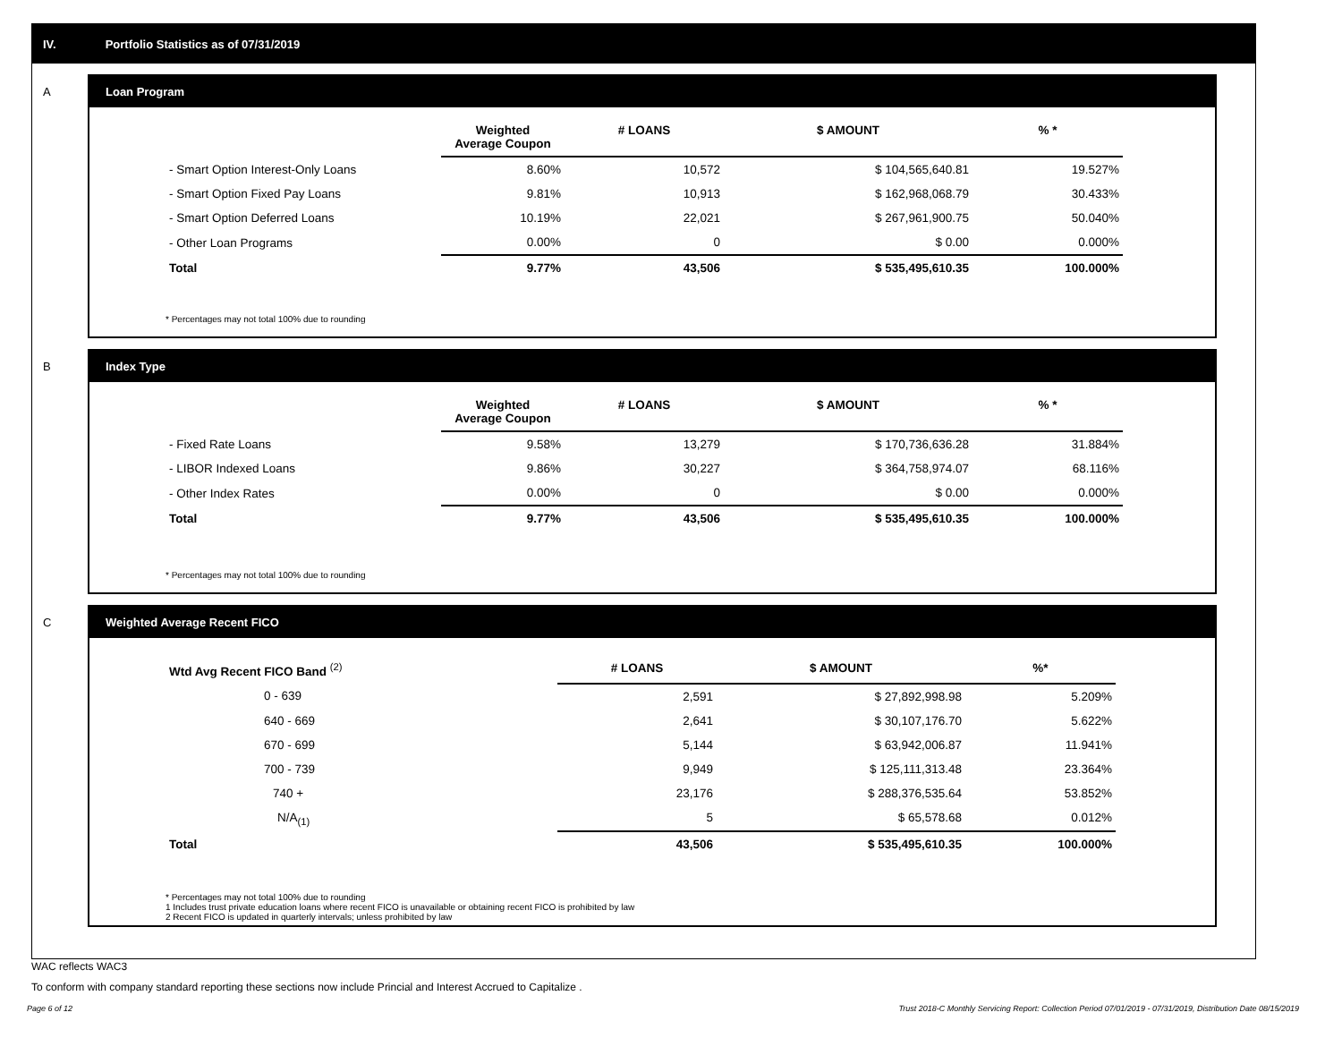IV. Portfolio Statistics as of 07/31/2019
A
Loan Program
| | Weighted Average Coupon | # LOANS | $ AMOUNT | % * |
| --- | --- | --- | --- | --- |
| - Smart Option Interest-Only Loans | 8.60% | 10,572 | $ 104,565,640.81 | 19.527% |
| - Smart Option Fixed Pay Loans | 9.81% | 10,913 | $ 162,968,068.79 | 30.433% |
| - Smart Option Deferred Loans | 10.19% | 22,021 | $ 267,961,900.75 | 50.040% |
| - Other Loan Programs | 0.00% | 0 | $ 0.00 | 0.000% |
| Total | 9.77% | 43,506 | $ 535,495,610.35 | 100.000% |
* Percentages may not total 100% due to rounding
B
Index Type
| | Weighted Average Coupon | # LOANS | $ AMOUNT | % * |
| --- | --- | --- | --- | --- |
| - Fixed Rate Loans | 9.58% | 13,279 | $ 170,736,636.28 | 31.884% |
| - LIBOR Indexed Loans | 9.86% | 30,227 | $ 364,758,974.07 | 68.116% |
| - Other Index Rates | 0.00% | 0 | $ 0.00 | 0.000% |
| Total | 9.77% | 43,506 | $ 535,495,610.35 | 100.000% |
* Percentages may not total 100% due to rounding
C
Weighted Average Recent FICO
| Wtd Avg Recent FICO Band <sup>(2)</sup> | # LOANS | $ AMOUNT | %* |
| --- | --- | --- | --- |
| 0 - 639 | 2,591 | $ 27,892,998.98 | 5.209% |
| 640 - 669 | 2,641 | $ 30,107,176.70 | 5.622% |
| 670 - 699 | 5,144 | $ 63,942,006.87 | 11.941% |
| 700 - 739 | 9,949 | $ 125,111,313.48 | 23.364% |
| 740 + | 23,176 | $ 288,376,535.64 | 53.852% |
| N/A<sub>(1)</sub> | 5 | $ 65,578.68 | 0.012% |
| Total | 43,506 | $ 535,495,610.35 | 100.000% |
* Percentages may not total 100% due to rounding
1 Includes trust private education loans where recent FICO is unavailable or obtaining recent FICO is prohibited by law
2 Recent FICO is updated in quarterly intervals; unless prohibited by law
WAC reflects WAC3
To conform with company standard reporting these sections now include Princial and Interest Accrued to Capitalize .
Page 6 of 12 Trust 2018-C Monthly Servicing Report: Collection Period 07/01/2019 - 07/31/2019, Distribution Date 08/15/2019